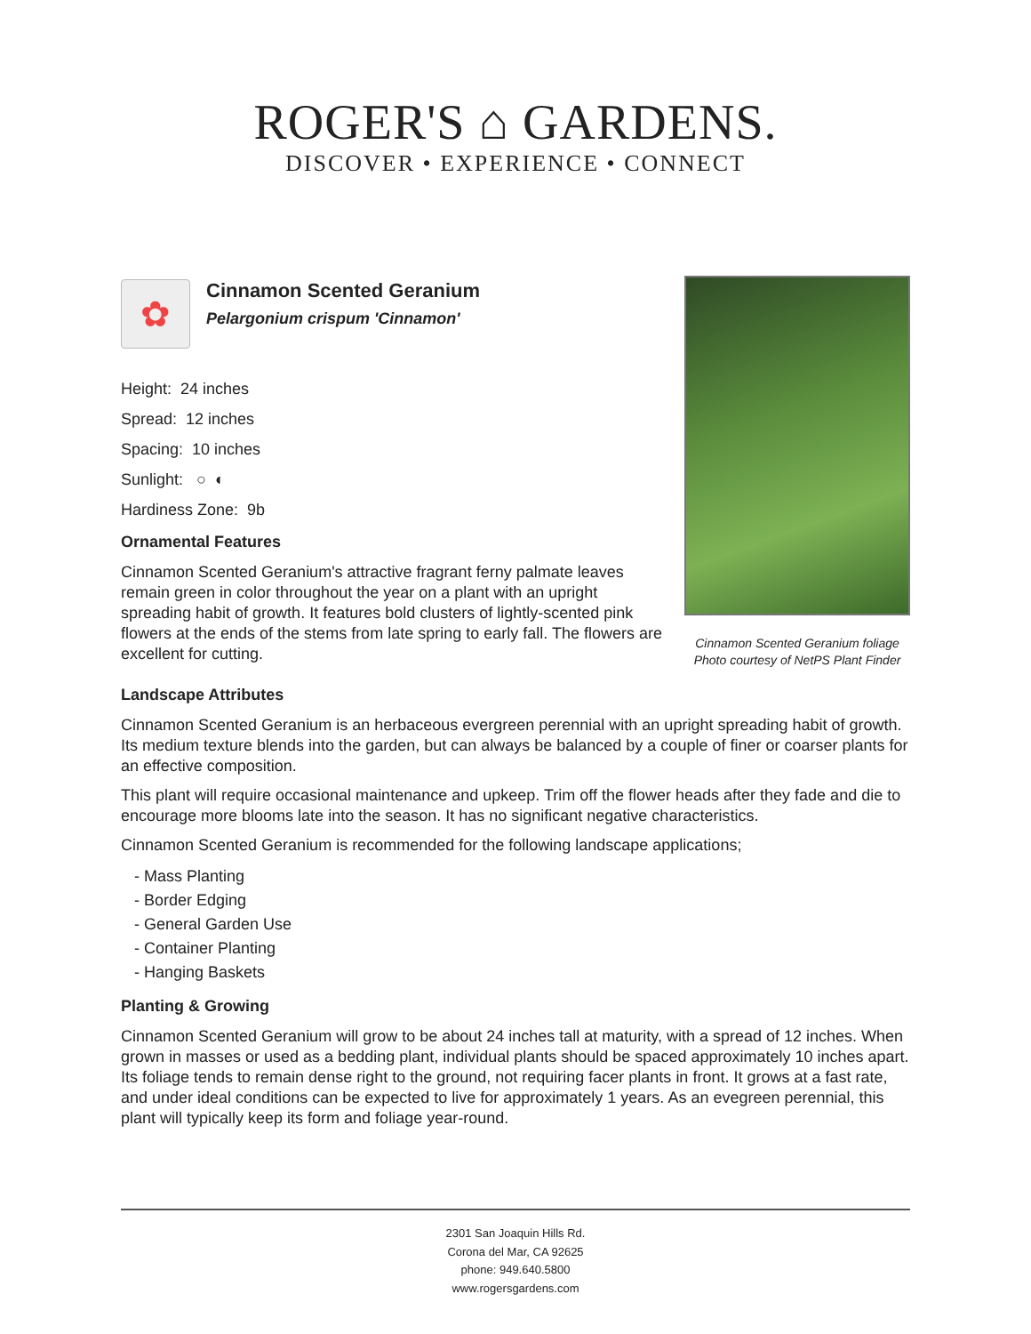ROGER'S ⌂ GARDENS.
DISCOVER • EXPERIENCE • CONNECT
✿
Cinnamon Scented Geranium
Pelargonium crispum 'Cinnamon'
Height: 24 inches
Spread: 12 inches
Spacing: 10 inches
Sunlight: ○ ◐
Hardiness Zone: 9b
Ornamental Features
Cinnamon Scented Geranium's attractive fragrant ferny palmate leaves remain green in color throughout the year on a plant with an upright spreading habit of growth. It features bold clusters of lightly-scented pink flowers at the ends of the stems from late spring to early fall. The flowers are excellent for cutting.
Cinnamon Scented Geranium foliage
Photo courtesy of NetPS Plant Finder
Landscape Attributes
Cinnamon Scented Geranium is an herbaceous evergreen perennial with an upright spreading habit of growth. Its medium texture blends into the garden, but can always be balanced by a couple of finer or coarser plants for an effective composition.
This plant will require occasional maintenance and upkeep. Trim off the flower heads after they fade and die to encourage more blooms late into the season. It has no significant negative characteristics.
Cinnamon Scented Geranium is recommended for the following landscape applications;
- Mass Planting
- Border Edging
- General Garden Use
- Container Planting
- Hanging Baskets
Planting & Growing
Cinnamon Scented Geranium will grow to be about 24 inches tall at maturity, with a spread of 12 inches. When grown in masses or used as a bedding plant, individual plants should be spaced approximately 10 inches apart. Its foliage tends to remain dense right to the ground, not requiring facer plants in front. It grows at a fast rate, and under ideal conditions can be expected to live for approximately 1 years. As an evegreen perennial, this plant will typically keep its form and foliage year-round.
2301 San Joaquin Hills Rd.
Corona del Mar, CA 92625
phone: 949.640.5800
www.rogersgardens.com